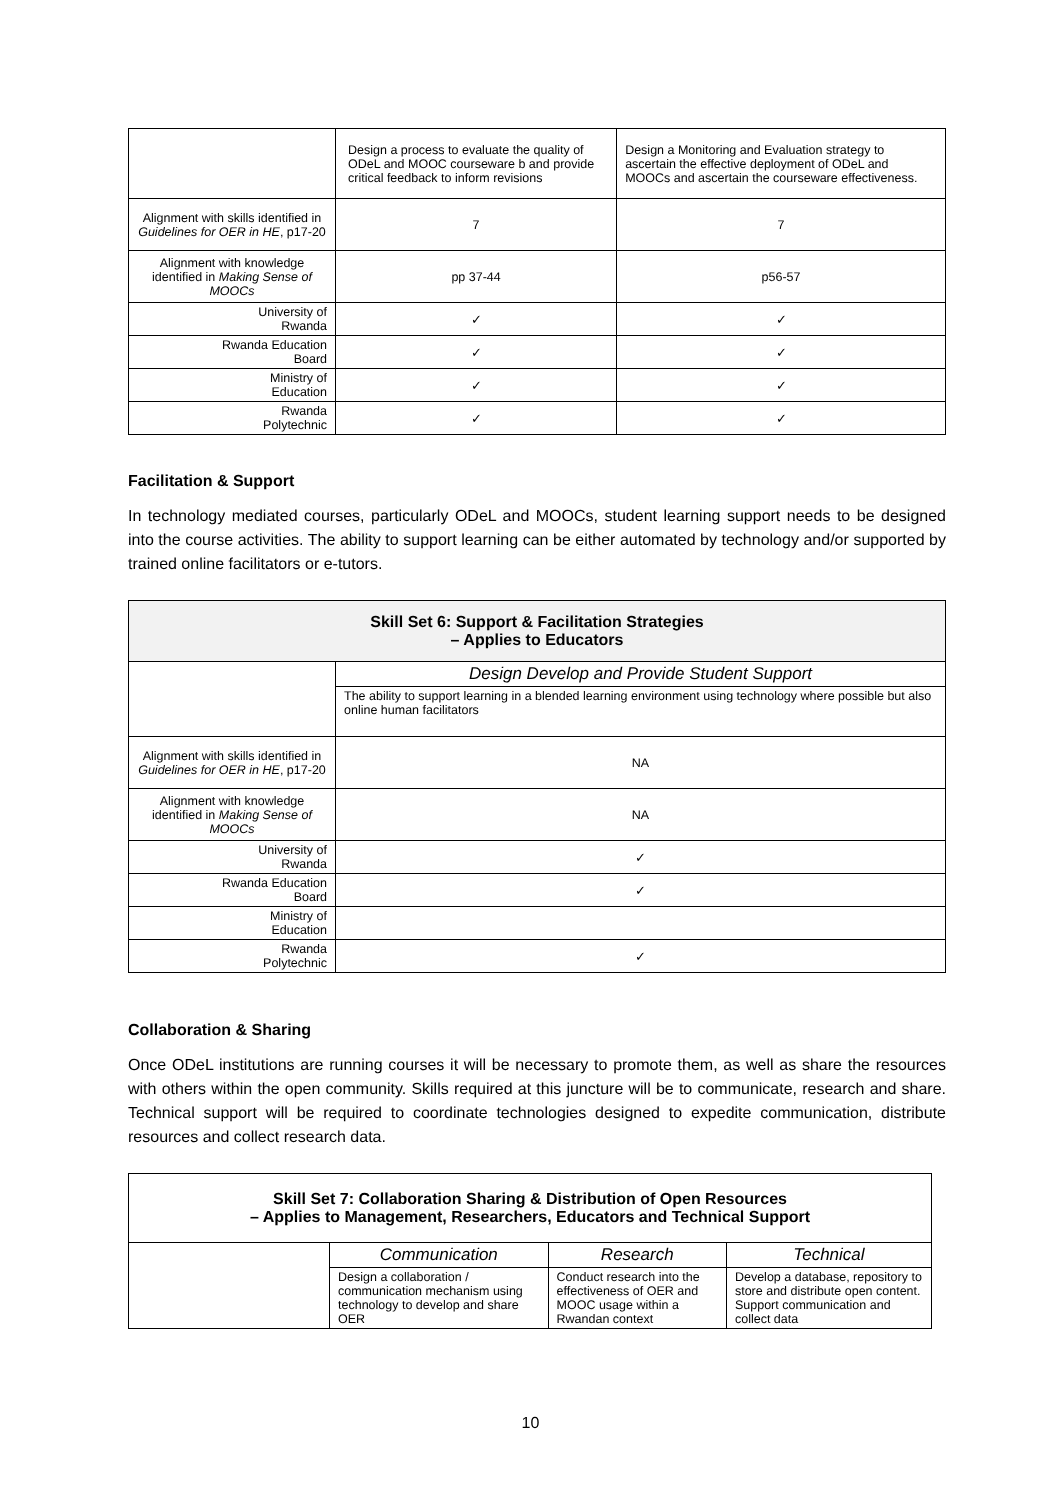| | Design a process to evaluate the quality of ODeL and MOOC courseware b and provide critical feedback to inform revisions | Design a Monitoring and Evaluation strategy to ascertain the effective deployment of ODeL and MOOCs and ascertain the courseware effectiveness. |
| Alignment with skills identified in Guidelines for OER in HE , p17-20 | 7 | 7 |
| Alignment with knowledge identified in Making Sense of MOOCs | pp 37-44 | p56-57 |
| University of Rwanda | ✓ | ✓ |
| Rwanda Education Board | ✓ | ✓ |
| Ministry of Education | ✓ | ✓ |
| Rwanda Polytechnic | ✓ | ✓ |
Facilitation & Support
In technology mediated courses, particularly ODeL and MOOCs, student learning support needs to be designed into the course activities. The ability to support learning can be either automated by technology and/or supported by trained online facilitators or e-tutors.
| Skill Set 6: Support & Facilitation Strategies – Applies to Educators | |
| | Design Develop and Provide Student Support |
| | The ability to support learning in a blended learning environment using technology where possible but also online human facilitators |
| Alignment with skills identified in Guidelines for OER in HE , p17-20 | NA |
| Alignment with knowledge identified in Making Sense of MOOCs | NA |
| University of Rwanda | ✓ |
| Rwanda Education Board | ✓ |
| Ministry of Education | |
| Rwanda Polytechnic | ✓ |
Collaboration & Sharing
Once ODeL institutions are running courses it will be necessary to promote them, as well as share the resources with others within the open community. Skills required at this juncture will be to communicate, research and share. Technical support will be required to coordinate technologies designed to expedite communication, distribute resources and collect research data.
| Skill Set 7: Collaboration Sharing & Distribution of Open Resources – Applies to Management, Researchers, Educators and Technical Support | | | |
| | Communication | Research | Technical |
| | Design a collaboration / communication mechanism using technology to develop and share OER | Conduct research into the effectiveness of OER and MOOC usage within a Rwandan context | Develop a database, repository to store and distribute open content. Support communication and collect data |
10